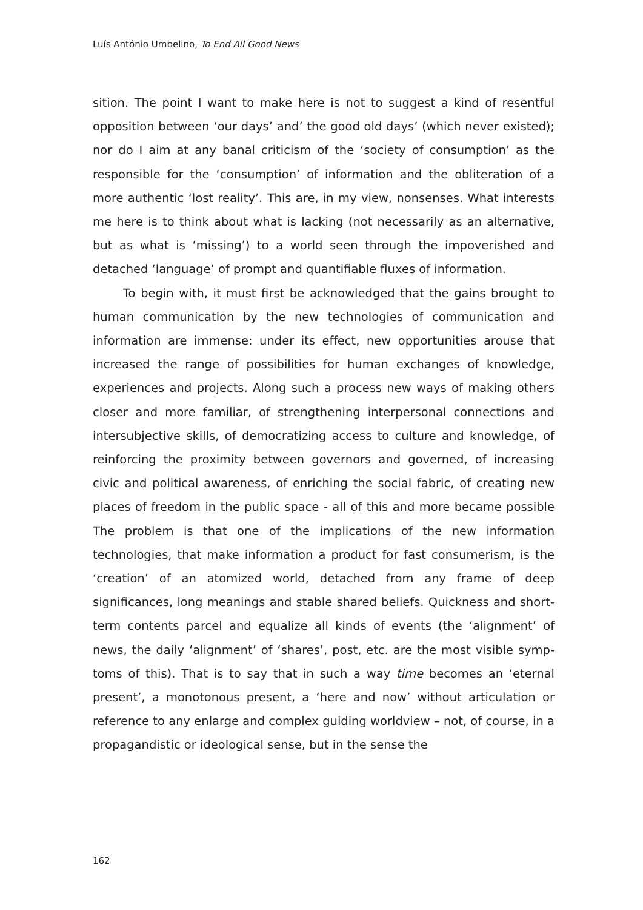Luís António Umbelino, To End All Good News
sition. The point I want to make here is not to suggest a kind of re­sentful opposition between ‘our days’ and’ the good old days’ (which never existed); nor do I aim at any banal criticism of the ‘society of consumption’ as the responsible for the ‘consumption’ of information and the obliteration of a more authentic ‘lost reality’. This are, in my view, nonsenses. What interests me here is to think about what is lack­ing (not necessarily as an alternative, but as what is ‘missing’) to a world seen through the impoverished and detached ‘language’ of prompt and quantifiable fluxes of information.
To begin with, it must first be acknowledged that the gains brought to human communication by the new technologies of commu­nication and information are immense: under its effect, new opportu­nities arouse that increased the range of possibilities for human ex­changes of knowledge, experiences and projects. Along such a process new ways of making others closer and more familiar, of strengthening interpersonal connections and intersubjective skills, of democratizing access to culture and knowledge, of reinforcing the proximity between governors and governed, of increasing civic and political awareness, of enriching the social fabric, of creating new places of freedom in the public space - all of this and more became possible The problem is that one of the implications of the new information technologies, that make information a product for fast consumerism, is the ‘creation’ of an at­omized world, detached from any frame of deep significances, long meanings and stable shared beliefs. Quickness and short-term con­tents parcel and equalize all kinds of events (the ‘alignment’ of news, the daily ‘alignment’ of ‘shares’, post, etc. are the most visible symp­toms of this). That is to say that in such a way time becomes an ‘eternal present’, a monotonous present, a ‘here and now’ without articulation or reference to any enlarge and complex guiding worldview – not, of course, in a propagandistic or ideological sense, but in the sense the
162